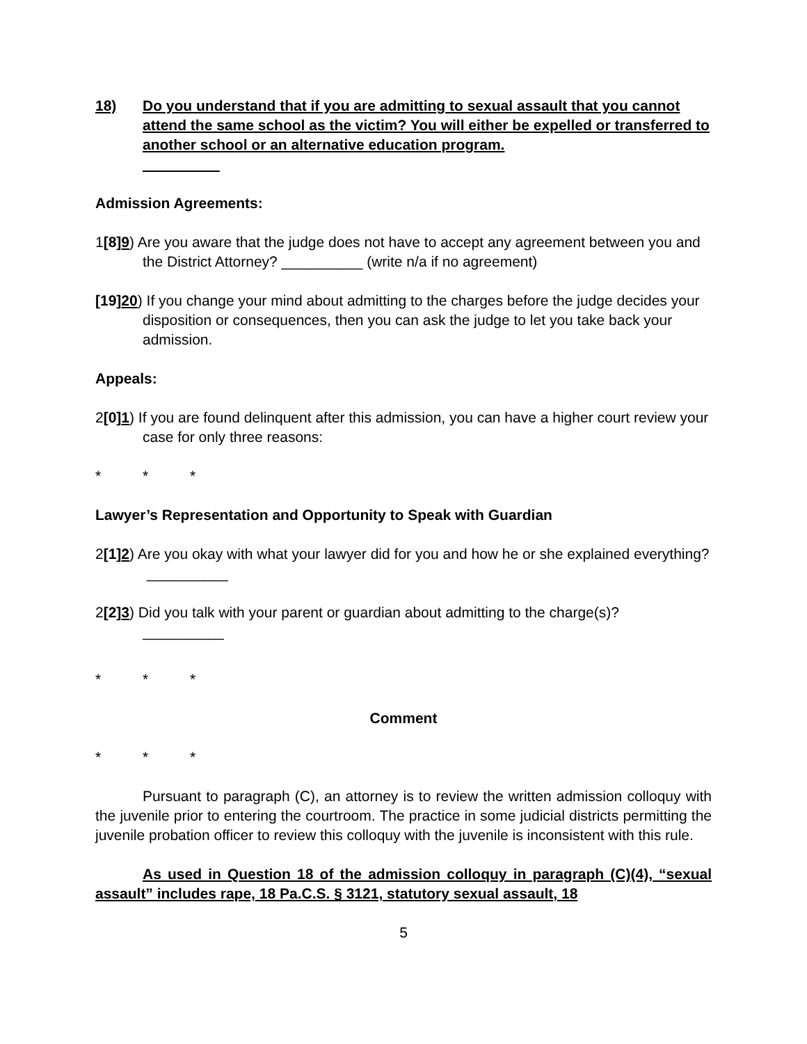18) Do you understand that if you are admitting to sexual assault that you cannot attend the same school as the victim? You will either be expelled or transferred to another school or an alternative education program.
Admission Agreements:
1[8]9) Are you aware that the judge does not have to accept any agreement between you and the District Attorney? __________ (write n/a if no agreement)
[19]20) If you change your mind about admitting to the charges before the judge decides your disposition or consequences, then you can ask the judge to let you take back your admission.
Appeals:
2[0]1) If you are found delinquent after this admission, you can have a higher court review your case for only three reasons:
* * *
Lawyer’s Representation and Opportunity to Speak with Guardian
2[1]2) Are you okay with what your lawyer did for you and how he or she explained everything? __________
2[2]3) Did you talk with your parent or guardian about admitting to the charge(s)?
__________
* * *
Comment
* * *
Pursuant to paragraph (C), an attorney is to review the written admission colloquy with the juvenile prior to entering the courtroom. The practice in some judicial districts permitting the juvenile probation officer to review this colloquy with the juvenile is inconsistent with this rule.
As used in Question 18 of the admission colloquy in paragraph (C)(4), “sexual assault” includes rape, 18 Pa.C.S. § 3121, statutory sexual assault, 18
5